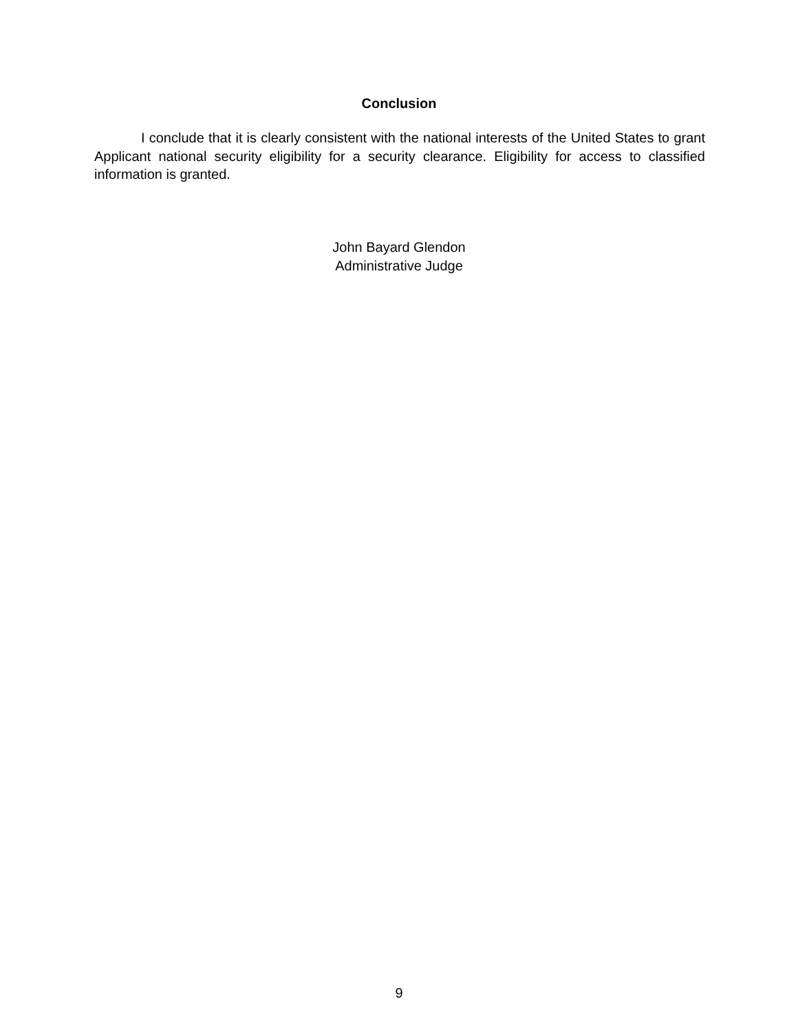Conclusion
I conclude that it is clearly consistent with the national interests of the United States to grant Applicant national security eligibility for a security clearance. Eligibility for access to classified information is granted.
John Bayard Glendon
Administrative Judge
9